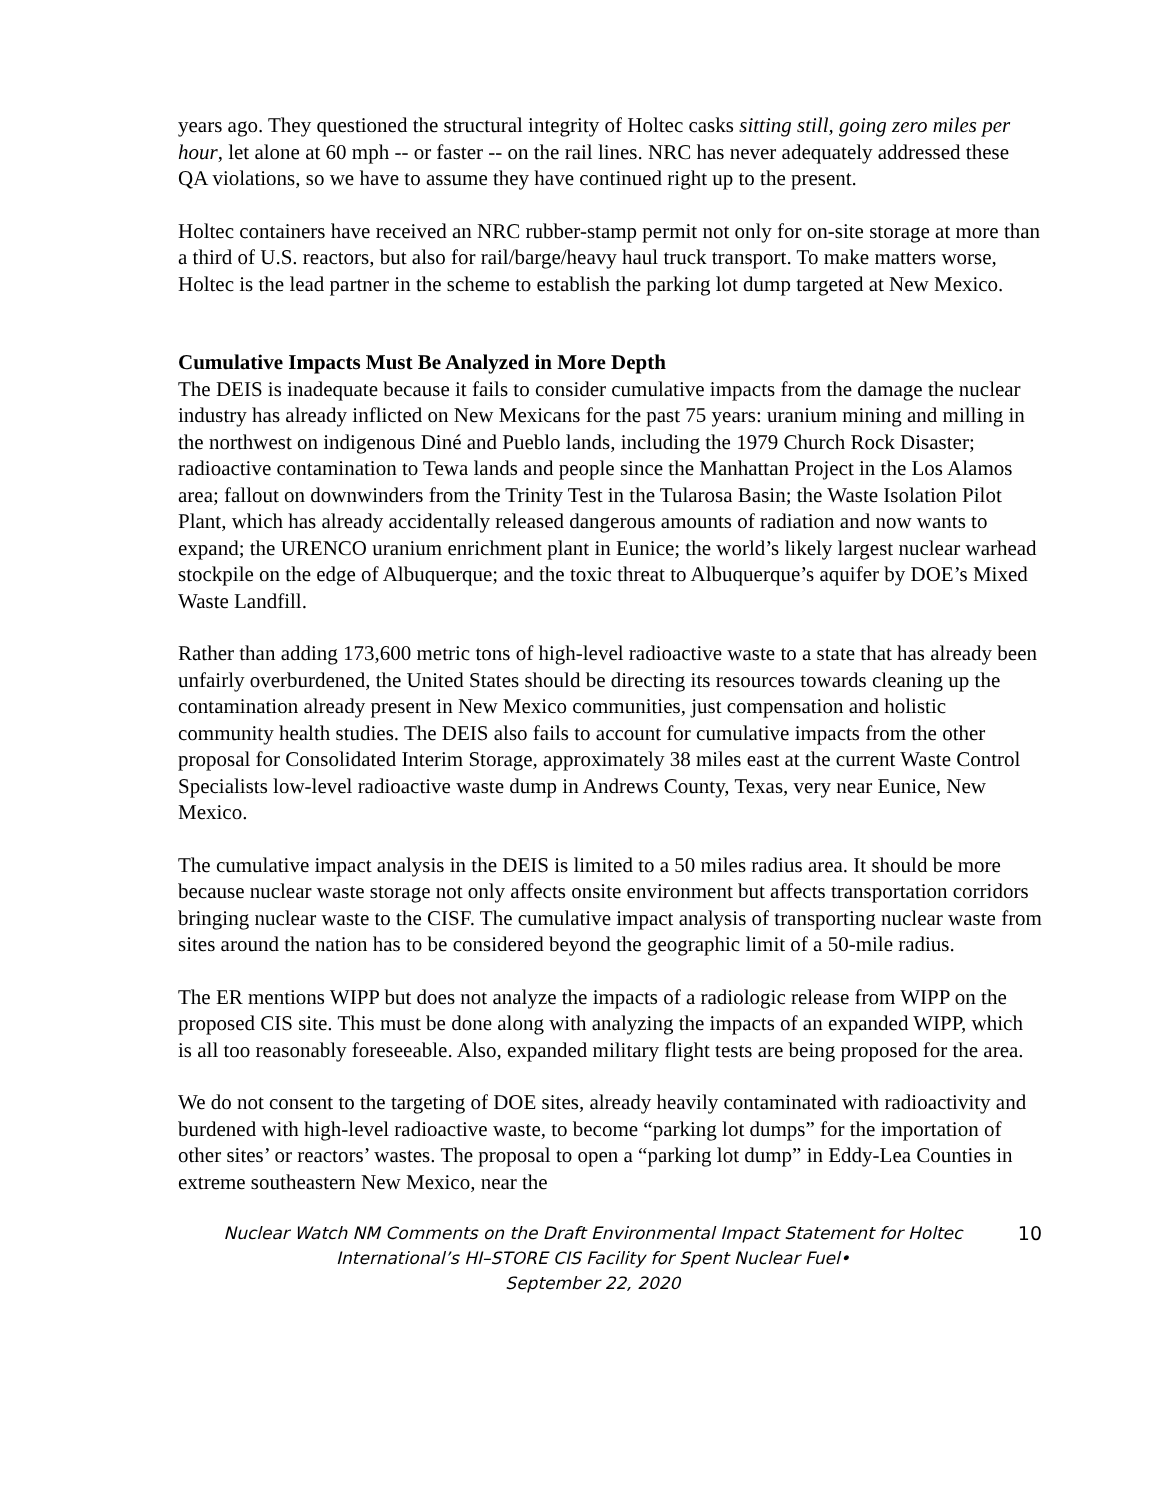years ago. They questioned the structural integrity of Holtec casks sitting still, going zero miles per hour, let alone at 60 mph -- or faster -- on the rail lines. NRC has never adequately addressed these QA violations, so we have to assume they have continued right up to the present.
Holtec containers have received an NRC rubber-stamp permit not only for on-site storage at more than a third of U.S. reactors, but also for rail/barge/heavy haul truck transport. To make matters worse, Holtec is the lead partner in the scheme to establish the parking lot dump targeted at New Mexico.
Cumulative Impacts Must Be Analyzed in More Depth
The DEIS is inadequate because it fails to consider cumulative impacts from the damage the nuclear industry has already inflicted on New Mexicans for the past 75 years: uranium mining and milling in the northwest on indigenous Diné and Pueblo lands, including the 1979 Church Rock Disaster; radioactive contamination to Tewa lands and people since the Manhattan Project in the Los Alamos area; fallout on downwinders from the Trinity Test in the Tularosa Basin; the Waste Isolation Pilot Plant, which has already accidentally released dangerous amounts of radiation and now wants to expand; the URENCO uranium enrichment plant in Eunice; the world’s likely largest nuclear warhead stockpile on the edge of Albuquerque; and the toxic threat to Albuquerque’s aquifer by DOE’s Mixed Waste Landfill.
Rather than adding 173,600 metric tons of high-level radioactive waste to a state that has already been unfairly overburdened, the United States should be directing its resources towards cleaning up the contamination already present in New Mexico communities, just compensation and holistic community health studies. The DEIS also fails to account for cumulative impacts from the other proposal for Consolidated Interim Storage, approximately 38 miles east at the current Waste Control Specialists low-level radioactive waste dump in Andrews County, Texas, very near Eunice, New Mexico.
The cumulative impact analysis in the DEIS is limited to a 50 miles radius area. It should be more because nuclear waste storage not only affects onsite environment but affects transportation corridors bringing nuclear waste to the CISF. The cumulative impact analysis of transporting nuclear waste from sites around the nation has to be considered beyond the geographic limit of a 50-mile radius.
The ER mentions WIPP but does not analyze the impacts of a radiologic release from WIPP on the proposed CIS site. This must be done along with analyzing the impacts of an expanded WIPP, which is all too reasonably foreseeable. Also, expanded military flight tests are being proposed for the area.
We do not consent to the targeting of DOE sites, already heavily contaminated with radioactivity and burdened with high-level radioactive waste, to become “parking lot dumps” for the importation of other sites’ or reactors’ wastes. The proposal to open a “parking lot dump” in Eddy-Lea Counties in extreme southeastern New Mexico, near the
Nuclear Watch NM Comments on the Draft Environmental Impact Statement for Holtec International’s HI–STORE CIS Facility for Spent Nuclear Fuel•
September 22, 2020
10